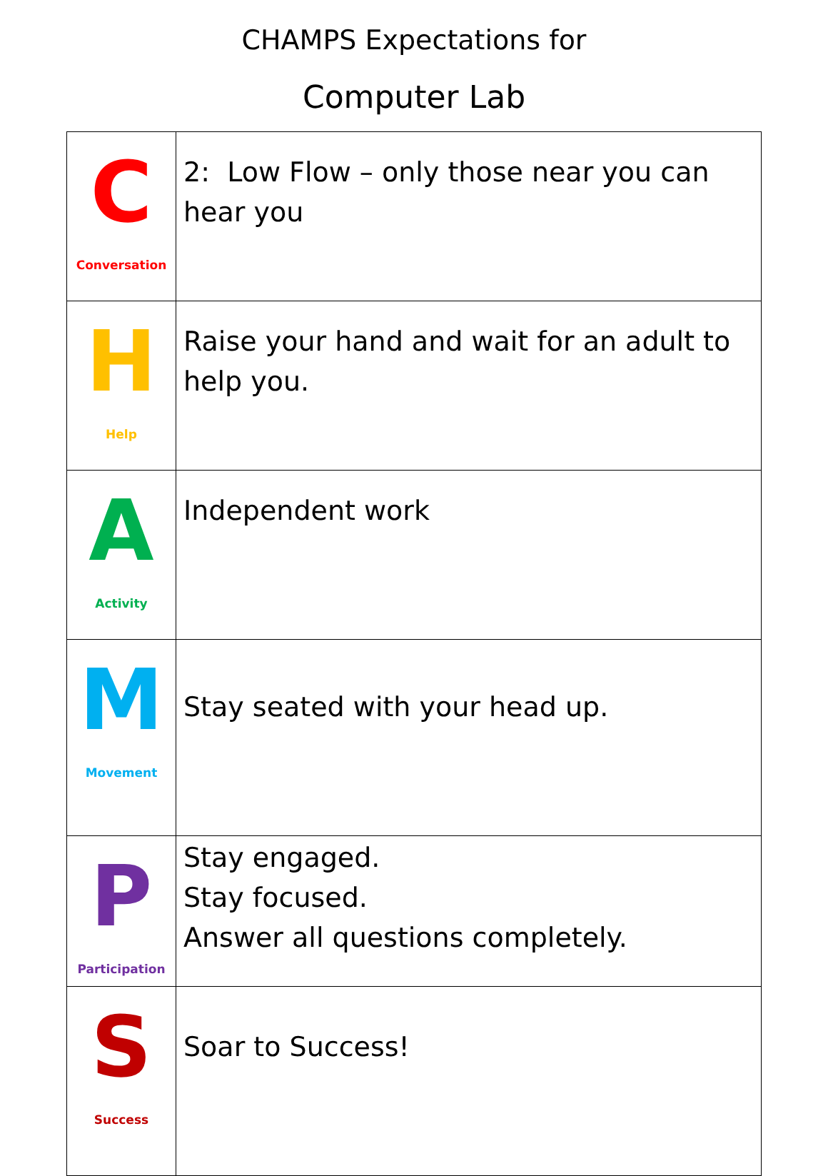CHAMPS Expectations for
Computer Lab
| C Conversation | 2: Low Flow – only those near you can hear you |
| H Help | Raise your hand and wait for an adult to help you. |
| A Activity | Independent work |
| M Movement | Stay seated with your head up. |
| P Participation | Stay engaged. Stay focused. Answer all questions completely. |
| S Success | Soar to Success! |